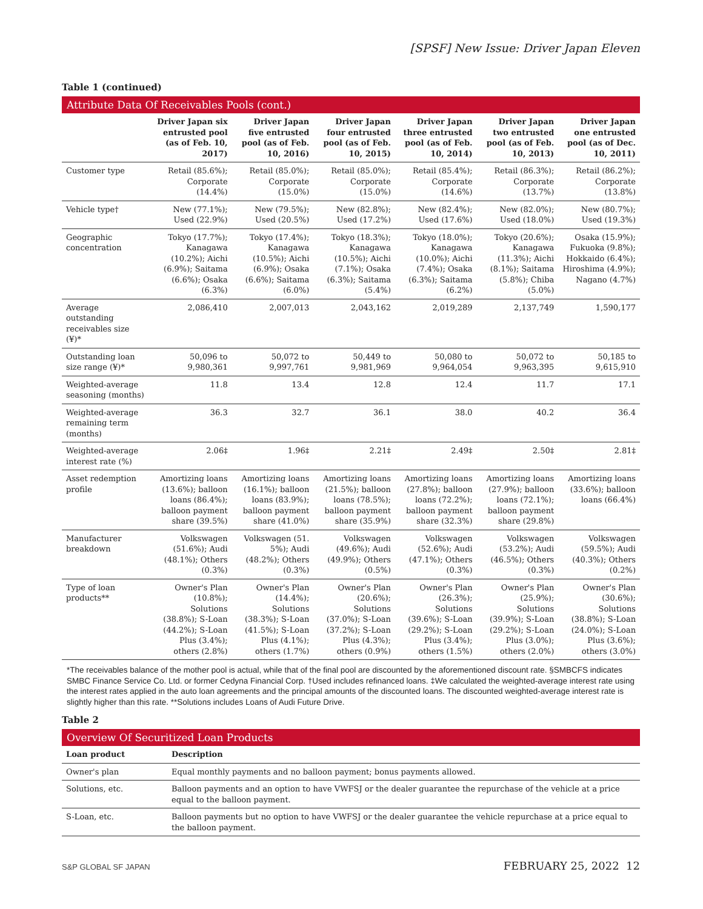[SPSF] New Issue: Driver Japan Eleven
Table 1 (continued)
Attribute Data Of Receivables Pools (cont.)
| | Driver Japan six entrusted pool (as of Feb. 10, 2017) | Driver Japan five entrusted pool (as of Feb. 10, 2016) | Driver Japan four entrusted pool (as of Feb. 10, 2015) | Driver Japan three entrusted pool (as of Feb. 10, 2014) | Driver Japan two entrusted pool (as of Feb. 10, 2013) | Driver Japan one entrusted pool (as of Dec. 10, 2011) |
| --- | --- | --- | --- | --- | --- | --- |
| Customer type | Retail (85.6%); Corporate (14.4%) | Retail (85.0%); Corporate (15.0%) | Retail (85.0%); Corporate (15.0%) | Retail (85.4%); Corporate (14.6%) | Retail (86.3%); Corporate (13.7%) | Retail (86.2%); Corporate (13.8%) |
| Vehicle type† | New (77.1%); Used (22.9%) | New (79.5%); Used (20.5%) | New (82.8%); Used (17.2%) | New (82.4%); Used (17.6%) | New (82.0%); Used (18.0%) | New (80.7%); Used (19.3%) |
| Geographic concentration | Tokyo (17.7%); Kanagawa (10.2%); Aichi (6.9%); Saitama (6.6%); Osaka (6.3%) | Tokyo (17.4%); Kanagawa (10.5%); Aichi (6.9%); Osaka (6.6%); Saitama (6.0%) | Tokyo (18.3%); Kanagawa (10.5%); Aichi (7.1%); Osaka (6.3%); Saitama (5.4%) | Tokyo (18.0%); Kanagawa (10.0%); Aichi (7.4%); Osaka (6.3%); Saitama (6.2%) | Tokyo (20.6%); Kanagawa (11.3%); Aichi (8.1%); Saitama (5.8%); Chiba (5.0%) | Osaka (15.9%); Fukuoka (9.8%); Hokkaido (6.4%); Hiroshima (4.9%); Nagano (4.7%) |
| Average outstanding receivables size (¥)* | 2,086,410 | 2,007,013 | 2,043,162 | 2,019,289 | 2,137,749 | 1,590,177 |
| Outstanding loan size range (¥)* | 50,096 to 9,980,361 | 50,072 to 9,997,761 | 50,449 to 9,981,969 | 50,080 to 9,964,054 | 50,072 to 9,963,395 | 50,185 to 9,615,910 |
| Weighted-average seasoning (months) | 11.8 | 13.4 | 12.8 | 12.4 | 11.7 | 17.1 |
| Weighted-average remaining term (months) | 36.3 | 32.7 | 36.1 | 38.0 | 40.2 | 36.4 |
| Weighted-average interest rate (%) | 2.06‡ | 1.96‡ | 2.21‡ | 2.49‡ | 2.50‡ | 2.81‡ |
| Asset redemption profile | Amortizing loans (13.6%); balloon loans (86.4%); balloon payment share (39.5%) | Amortizing loans (16.1%); balloon loans (83.9%); balloon payment share (41.0%) | Amortizing loans (21.5%); balloon loans (78.5%); balloon payment share (35.9%) | Amortizing loans (27.8%); balloon loans (72.2%); balloon payment share (32.3%) | Amortizing loans (27.9%); balloon loans (72.1%); balloon payment share (29.8%) | Amortizing loans (33.6%); balloon loans (66.4%) |
| Manufacturer breakdown | Volkswagen (51.6%); Audi (48.1%); Others (0.3%) | Volkswagen (51. 5%); Audi (48.2%); Others (0.3%) | Volkswagen (49.6%); Audi (49.9%); Others (0.5%) | Volkswagen (52.6%); Audi (47.1%); Others (0.3%) | Volkswagen (53.2%); Audi (46.5%); Others (0.3%) | Volkswagen (59.5%); Audi (40.3%); Others (0.2%) |
| Type of loan products** | Owner's Plan (10.8%); Solutions (38.8%); S-Loan (44.2%); S-Loan Plus (3.4%); others (2.8%) | Owner's Plan (14.4%); Solutions (38.3%); S-Loan (41.5%); S-Loan Plus (4.1%); others (1.7%) | Owner's Plan (20.6%); Solutions (37.0%); S-Loan (37.2%); S-Loan Plus (4.3%); others (0.9%) | Owner's Plan (26.3%); Solutions (39.6%); S-Loan (29.2%); S-Loan Plus (3.4%); others (1.5%) | Owner's Plan (25.9%); Solutions (39.9%); S-Loan (29.2%); S-Loan Plus (3.0%); others (2.0%) | Owner's Plan (30.6%); Solutions (38.8%); S-Loan (24.0%); S-Loan Plus (3.6%); others (3.0%) |
*The receivables balance of the mother pool is actual, while that of the final pool are discounted by the aforementioned discount rate. §SMBCFS indicates SMBC Finance Service Co. Ltd. or former Cedyna Financial Corp. †Used includes refinanced loans. ‡We calculated the weighted-average interest rate using the interest rates applied in the auto loan agreements and the principal amounts of the discounted loans. The discounted weighted-average interest rate is slightly higher than this rate. **Solutions includes Loans of Audi Future Drive.
Table 2
Overview Of Securitized Loan Products
| Loan product | Description |
| --- | --- |
| Owner's plan | Equal monthly payments and no balloon payment; bonus payments allowed. |
| Solutions, etc. | Balloon payments and an option to have VWFSJ or the dealer guarantee the repurchase of the vehicle at a price equal to the balloon payment. |
| S-Loan, etc. | Balloon payments but no option to have VWFSJ or the dealer guarantee the vehicle repurchase at a price equal to the balloon payment. |
S&P GLOBAL SF JAPAN FEBRUARY 25, 2022 12